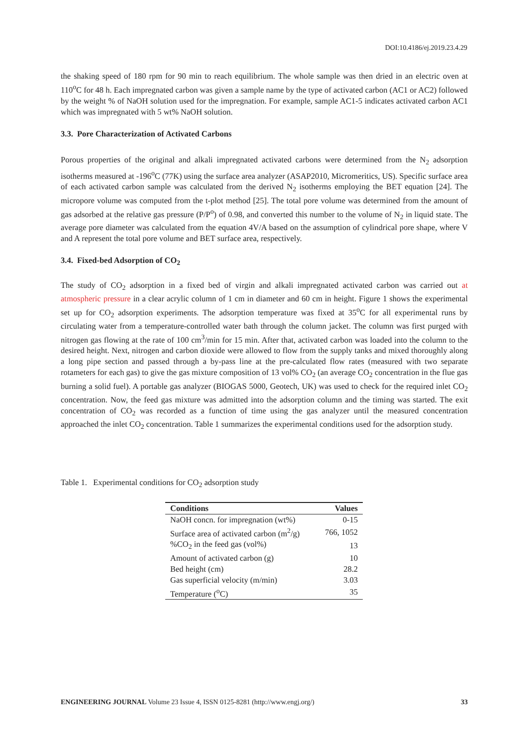DOI:10.4186/ej.2019.23.4.29
the shaking speed of 180 rpm for 90 min to reach equilibrium. The whole sample was then dried in an electric oven at 110<sup>o</sup>C for 48 h. Each impregnated carbon was given a sample name by the type of activated carbon (AC1 or AC2) followed by the weight % of NaOH solution used for the impregnation. For example, sample AC1-5 indicates activated carbon AC1 which was impregnated with 5 wt% NaOH solution.
3.3. Pore Characterization of Activated Carbons
Porous properties of the original and alkali impregnated activated carbons were determined from the N<sub>2</sub> adsorption isotherms measured at -196<sup>o</sup>C (77K) using the surface area analyzer (ASAP2010, Micromeritics, US). Specific surface area of each activated carbon sample was calculated from the derived N<sub>2</sub> isotherms employing the BET equation [24]. The micropore volume was computed from the t-plot method [25]. The total pore volume was determined from the amount of gas adsorbed at the relative gas pressure (P/P<sup>o</sup>) of 0.98, and converted this number to the volume of N<sub>2</sub> in liquid state. The average pore diameter was calculated from the equation 4V/A based on the assumption of cylindrical pore shape, where V and A represent the total pore volume and BET surface area, respectively.
3.4. Fixed-bed Adsorption of CO<sub>2</sub>
The study of CO<sub>2</sub> adsorption in a fixed bed of virgin and alkali impregnated activated carbon was carried out at atmospheric pressure in a clear acrylic column of 1 cm in diameter and 60 cm in height. Figure 1 shows the experimental set up for CO<sub>2</sub> adsorption experiments. The adsorption temperature was fixed at 35<sup>o</sup>C for all experimental runs by circulating water from a temperature-controlled water bath through the column jacket. The column was first purged with nitrogen gas flowing at the rate of 100 cm<sup>3</sup>/min for 15 min. After that, activated carbon was loaded into the column to the desired height. Next, nitrogen and carbon dioxide were allowed to flow from the supply tanks and mixed thoroughly along a long pipe section and passed through a by-pass line at the pre-calculated flow rates (measured with two separate rotameters for each gas) to give the gas mixture composition of 13 vol% CO<sub>2</sub> (an average CO<sub>2</sub> concentration in the flue gas burning a solid fuel). A portable gas analyzer (BIOGAS 5000, Geotech, UK) was used to check for the required inlet CO<sub>2</sub> concentration. Now, the feed gas mixture was admitted into the adsorption column and the timing was started. The exit concentration of CO<sub>2</sub> was recorded as a function of time using the gas analyzer until the measured concentration approached the inlet CO<sub>2</sub> concentration. Table 1 summarizes the experimental conditions used for the adsorption study.
Table 1. Experimental conditions for CO<sub>2</sub> adsorption study
| Conditions | Values |
| --- | --- |
| NaOH concn. for impregnation (wt%) | 0-15 |
| Surface area of activated carbon (m<sup>2</sup>/g) | 766, 1052 |
| %CO<sub>2</sub> in the feed gas (vol%) | 13 |
| Amount of activated carbon (g) | 10 |
| Bed height (cm) | 28.2 |
| Gas superficial velocity (m/min) | 3.03 |
| Temperature (<sup>o</sup>C) | 35 |
ENGINEERING JOURNAL Volume 23 Issue 4, ISSN 0125-8281 (http://www.engj.org/) 33